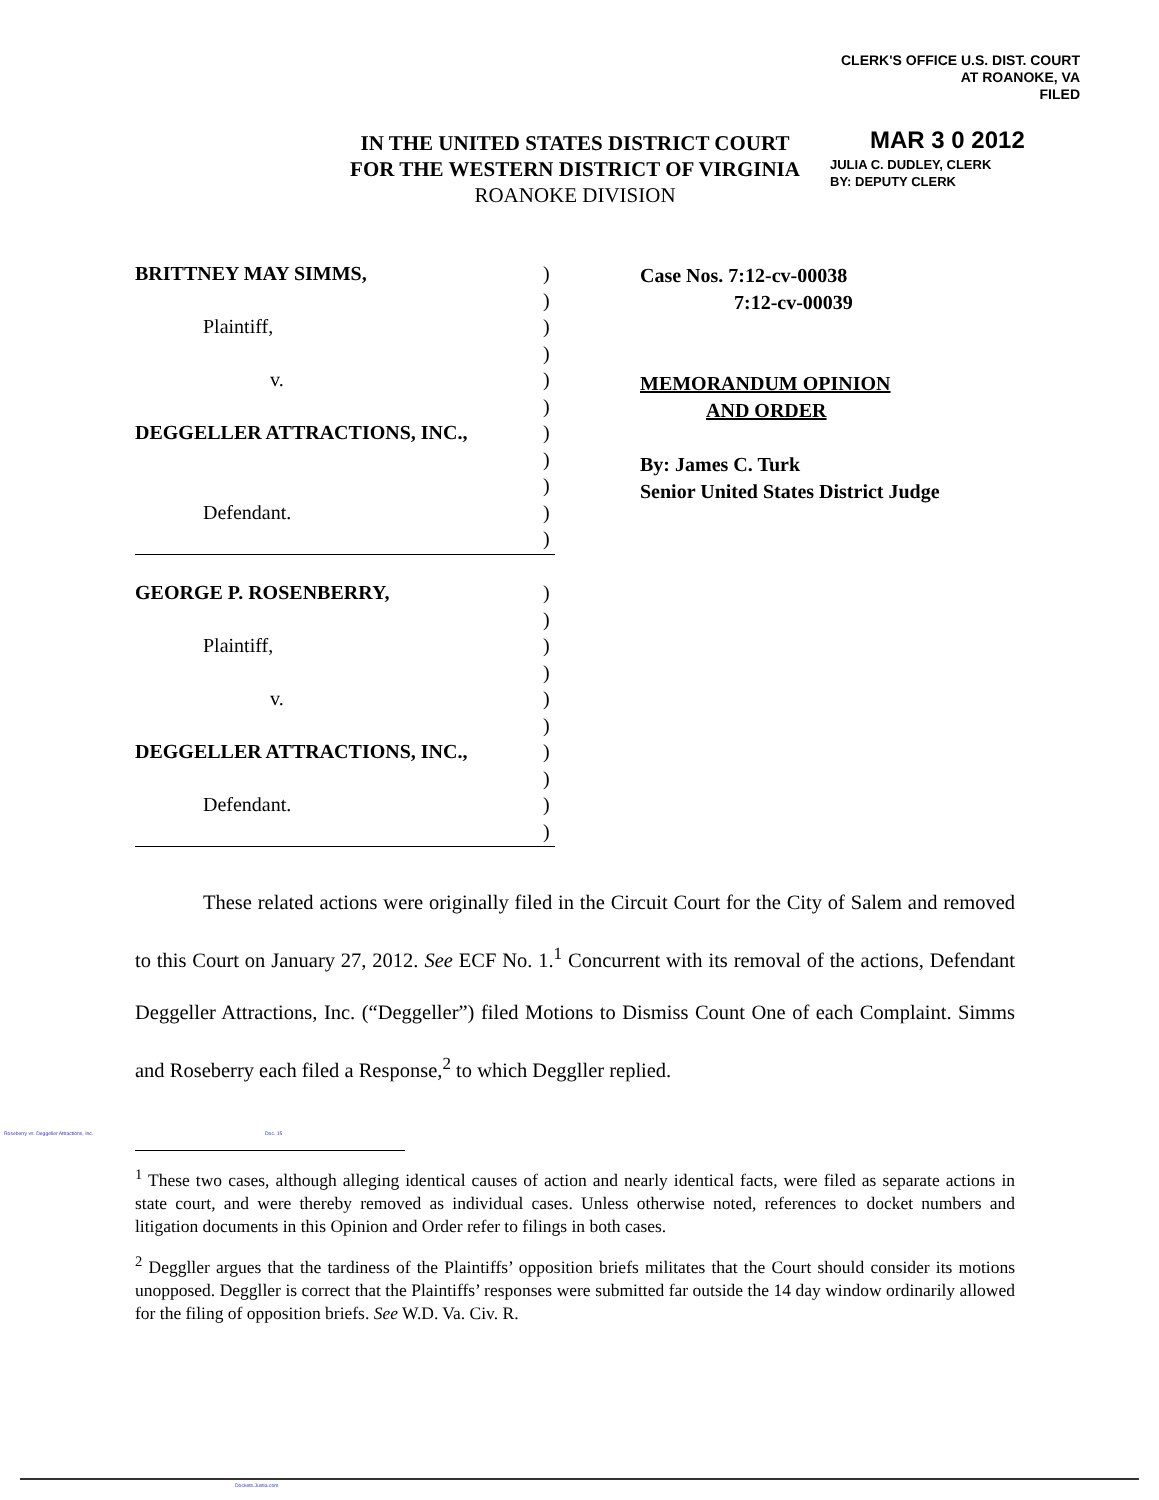CLERK'S OFFICE U.S. DIST. COURT
AT ROANOKE, VA
FILED
MAR 3 0 2012
JULIA C. DUDLEY, CLERK
BY: DEPUTY CLERK
IN THE UNITED STATES DISTRICT COURT
FOR THE WESTERN DISTRICT OF VIRGINIA
ROANOKE DIVISION
BRITTNEY MAY SIMMS,)
)
Plaintiff,)
)
v.)
)
DEGGELLER ATTRACTIONS, INC.,)
)
)
Defendant.)
)
GEORGE P. ROSENBERRY,)
)
Plaintiff,)
)
v.)
)
DEGGELLER ATTRACTIONS, INC.,)
)
Defendant.)
)
Case Nos. 7:12-cv-00038
7:12-cv-00039
MEMORANDUM OPINION
AND ORDER
By: James C. Turk
Senior United States District Judge
These related actions were originally filed in the Circuit Court for the City of Salem and removed to this Court on January 27, 2012. See ECF No. 1.<sup>1</sup> Concurrent with its removal of the actions, Defendant Deggeller Attractions, Inc. (“Deggeller”) filed Motions to Dismiss Count One of each Complaint. Simms and Roseberry each filed a Response,<sup>2</sup> to which Deggller replied.
Roseberry vs. Deggeller Attractions, Inc.
Doc. 15
<sup>1</sup> These two cases, although alleging identical causes of action and nearly identical facts, were filed as separate actions in state court, and were thereby removed as individual cases. Unless otherwise noted, references to docket numbers and litigation documents in this Opinion and Order refer to filings in both cases.
<sup>2</sup> Deggller argues that the tardiness of the Plaintiffs’ opposition briefs militates that the Court should consider its motions unopposed. Deggller is correct that the Plaintiffs’ responses were submitted far outside the 14 day window ordinarily allowed for the filing of opposition briefs. See W.D. Va. Civ. R.
Dockets.Justia.com